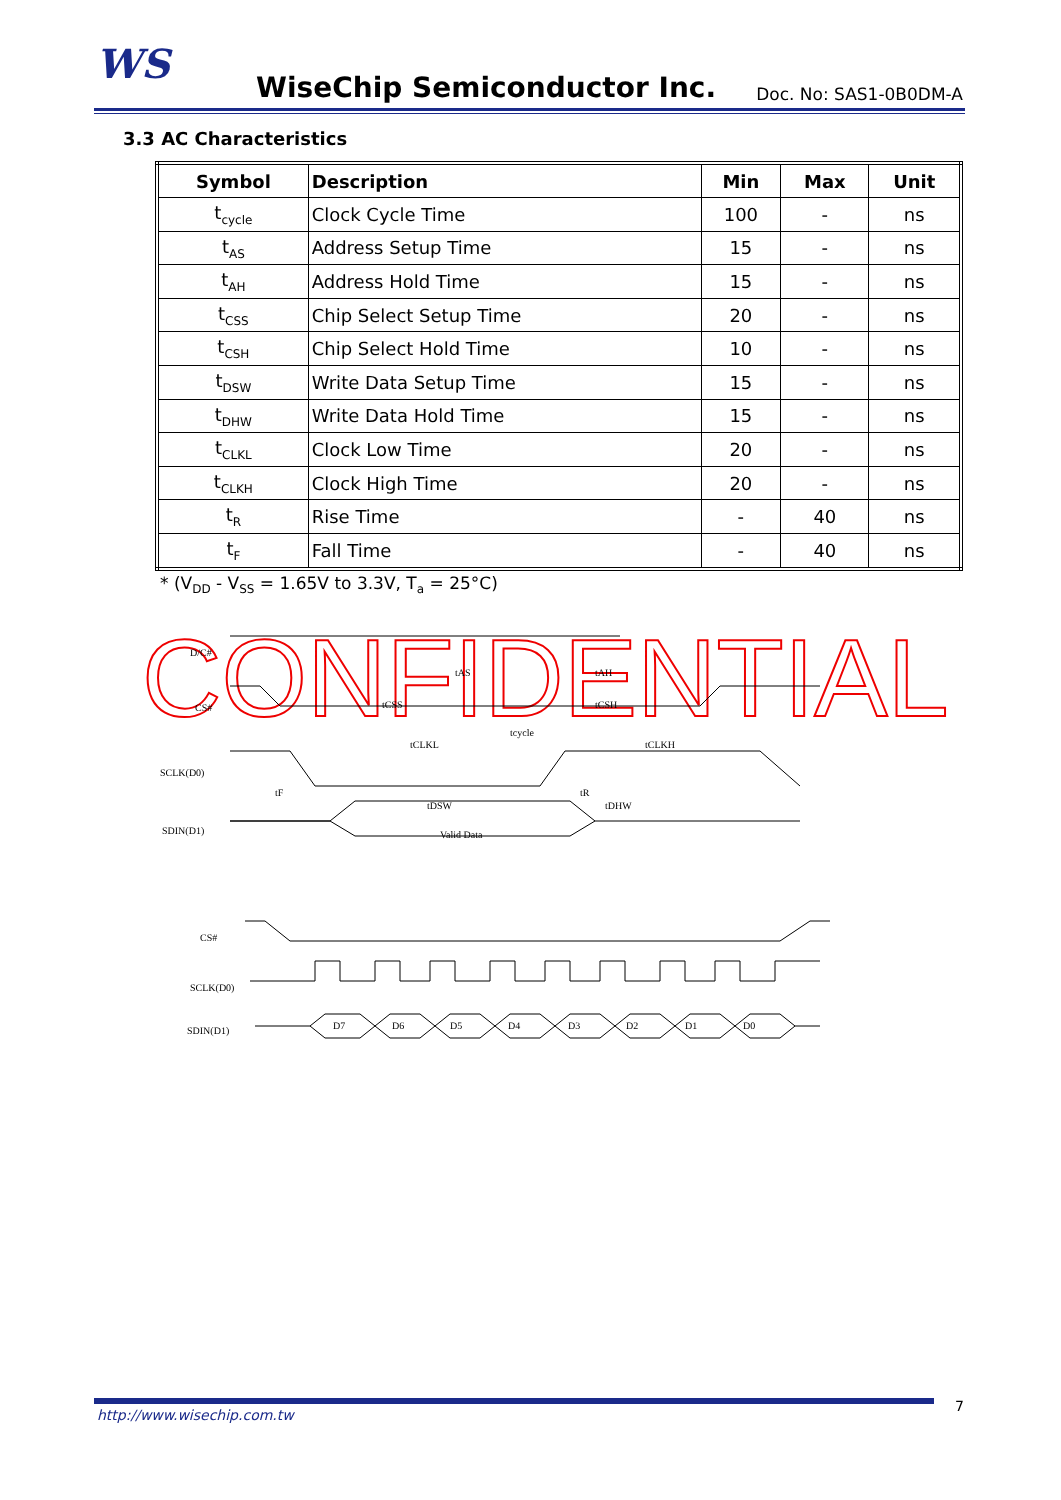WS
WiseChip Semiconductor Inc.
Doc. No: SAS1-0B0DM-A
3.3 AC Characteristics
| Symbol | Description | Min | Max | Unit |
| --- | --- | --- | --- | --- |
| t<sub>cycle</sub> | Clock Cycle Time | 100 | - | ns |
| t<sub>AS</sub> | Address Setup Time | 15 | - | ns |
| t<sub>AH</sub> | Address Hold Time | 15 | - | ns |
| t<sub>CSS</sub> | Chip Select Setup Time | 20 | - | ns |
| t<sub>CSH</sub> | Chip Select Hold Time | 10 | - | ns |
| t<sub>DSW</sub> | Write Data Setup Time | 15 | - | ns |
| t<sub>DHW</sub> | Write Data Hold Time | 15 | - | ns |
| t<sub>CLKL</sub> | Clock Low Time | 20 | - | ns |
| t<sub>CLKH</sub> | Clock High Time | 20 | - | ns |
| t<sub>R</sub> | Rise Time | - | 40 | ns |
| t<sub>F</sub> | Fall Time | - | 40 | ns |
* (V<sub>DD</sub> - V<sub>SS</sub> = 1.65V to 3.3V, T<sub>a</sub> = 25°C)
CONFIDENTIAL
D/C#
CS#
SCLK(D0)
SDIN(D1)
tAS
tAH
tCSS
tCSH
tCLKL
tcycle
tCLKH
tF
tR
tDSW
tDHW
Valid Data
CS#
SCLK(D0)
SDIN(D1)
D7
D6
D5
D4
D3
D2
D1
D0
http://www.wisechip.com.tw
7